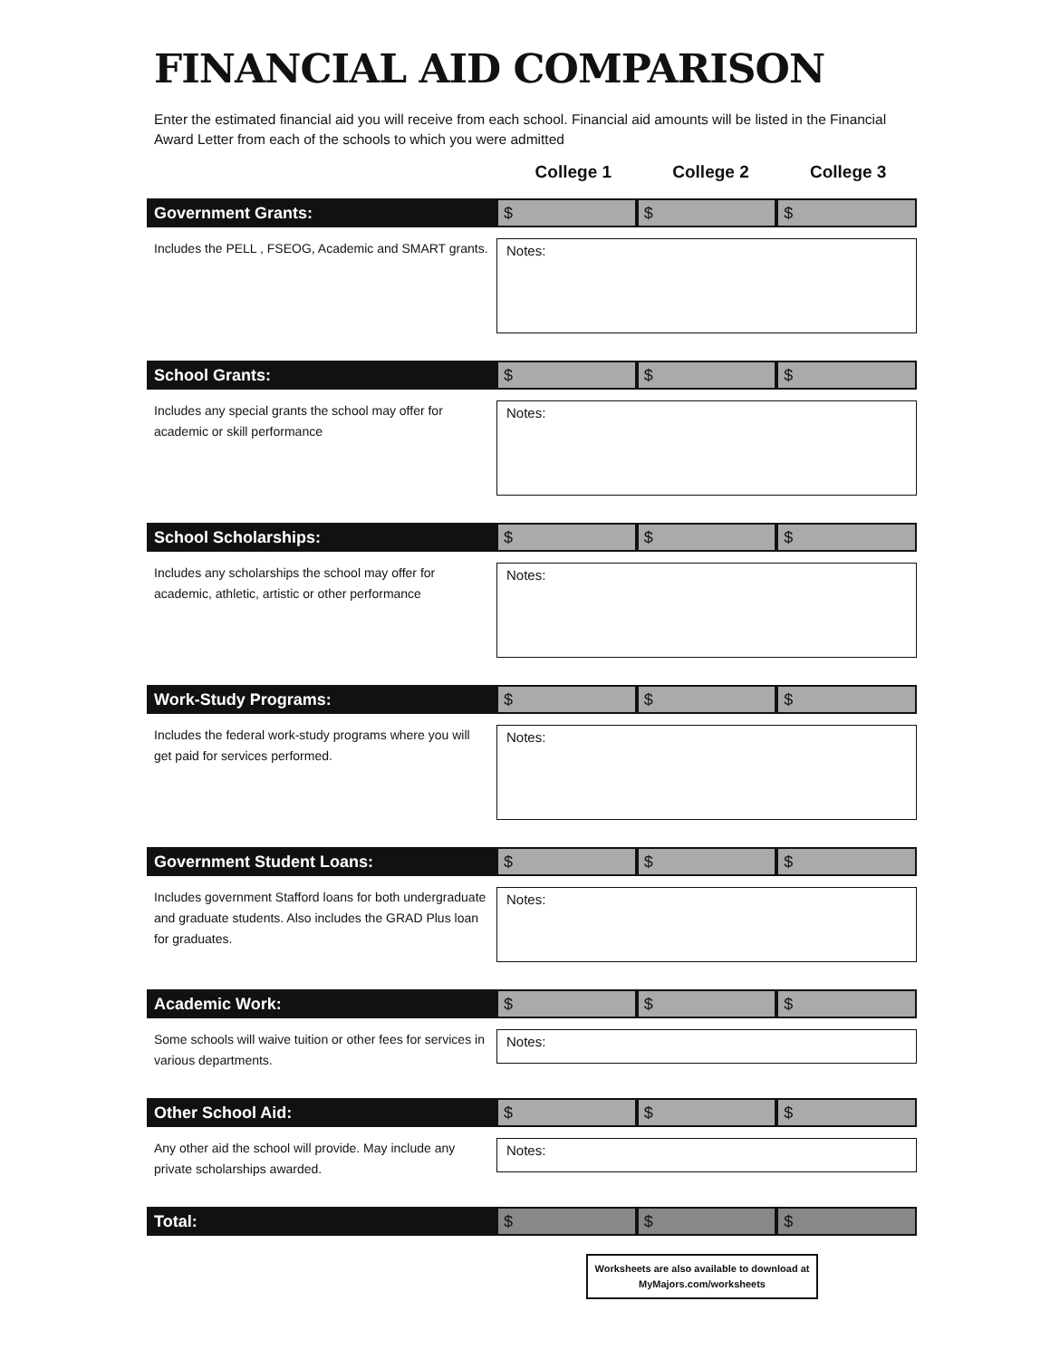FINANCIAL AID COMPARISON
Enter the estimated financial aid you will receive from each school. Financial aid amounts will be listed in the Financial Award Letter from each of the schools to which you were admitted
College 1 College 2 College 3
Government Grants: $ $ $
Includes the PELL , FSEOG, Academic and SMART grants.
Notes:
School Grants: $ $ $
Includes any special grants the school may offer for academic or skill performance
Notes:
School Scholarships: $ $ $
Includes any scholarships the school may offer for academic, athletic, artistic or other performance
Notes:
Work-Study Programs: $ $ $
Includes the federal work-study programs where you will get paid for services performed.
Notes:
Government Student Loans: $ $ $
Includes government Stafford loans for both undergraduate and graduate students. Also includes the GRAD Plus loan for graduates.
Notes:
Academic Work: $ $ $
Some schools will waive tuition or other fees for services in various departments.
Notes:
Other School Aid: $ $ $
Any other aid the school will provide. May include any private scholarships awarded.
Notes:
Total: $ $ $
Worksheets are also available to download at MyMajors.com/worksheets